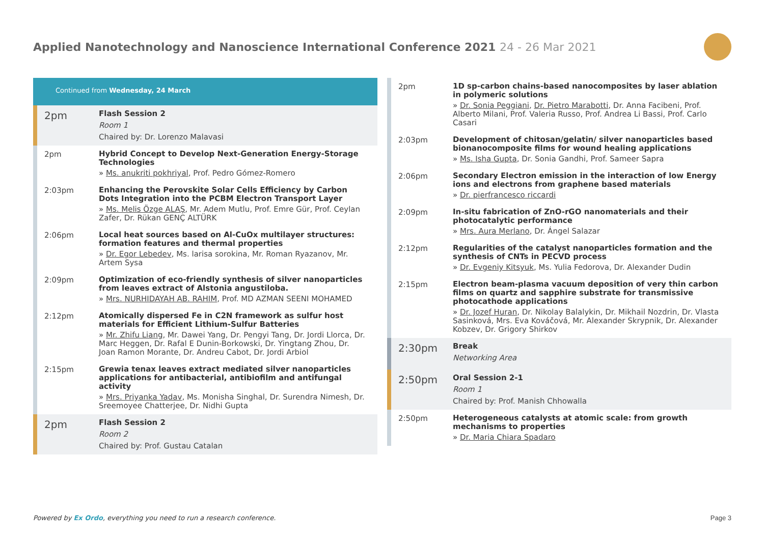Applied Nanotechnology and Nanoscience International Conference 2021 24 - 26 Mar 2021
Continued from Wednesday, 24 March
2pm
Flash Session 2
Room 1
Chaired by: Dr. Lorenzo Malavasi
2pm
Hybrid Concept to Develop Next-Generation Energy-Storage Technologies
» Ms. anukriti pokhriyal, Prof. Pedro Gómez-Romero
2:03pm
Enhancing the Perovskite Solar Cells Efficiency by Carbon Dots Integration into the PCBM Electron Transport Layer
» Ms. Melis Özge ALAŞ, Mr. Adem Mutlu, Prof. Emre Gür, Prof. Ceylan Zafer, Dr. Rükan GENÇ ALTÜRK
2:06pm
Local heat sources based on Al-CuOx multilayer structures: formation features and thermal properties
» Dr. Egor Lebedev, Ms. larisa sorokina, Mr. Roman Ryazanov, Mr. Artem Sysa
2:09pm
Optimization of eco-friendly synthesis of silver nanoparticles from leaves extract of Alstonia angustiloba.
» Mrs. NURHIDAYAH AB. RAHIM, Prof. MD AZMAN SEENI MOHAMED
2:12pm
Atomically dispersed Fe in C2N framework as sulfur host materials for Efficient Lithium-Sulfur Batteries
» Mr. Zhifu Liang, Mr. Dawei Yang, Dr. Pengyi Tang, Dr. Jordi Llorca, Dr. Marc Heggen, Dr. Rafal E Dunin-Borkowski, Dr. Yingtang Zhou, Dr. Joan Ramon Morante, Dr. Andreu Cabot, Dr. Jordi Arbiol
2:15pm
Grewia tenax leaves extract mediated silver nanoparticles applications for antibacterial, antibiofilm and antifungal activity
» Mrs. Priyanka Yadav, Ms. Monisha Singhal, Dr. Surendra Nimesh, Dr. Sreemoyee Chatterjee, Dr. Nidhi Gupta
2pm
Flash Session 2
Room 2
Chaired by: Prof. Gustau Catalan
2pm
1D sp-carbon chains-based nanocomposites by laser ablation in polymeric solutions
» Dr. Sonia Peggiani, Dr. Pietro Marabotti, Dr. Anna Facibeni, Prof. Alberto Milani, Prof. Valeria Russo, Prof. Andrea Li Bassi, Prof. Carlo Casari
2:03pm
Development of chitosan/gelatin/ silver nanoparticles based bionanocomposite films for wound healing applications
» Ms. Isha Gupta, Dr. Sonia Gandhi, Prof. Sameer Sapra
2:06pm
Secondary Electron emission in the interaction of low Energy ions and electrons from graphene based materials
» Dr. pierfrancesco riccardi
2:09pm
In-situ fabrication of ZnO-rGO nanomaterials and their photocatalytic performance
» Mrs. Aura Merlano, Dr. Ángel Salazar
2:12pm
Regularities of the catalyst nanoparticles formation and the synthesis of CNTs in PECVD process
» Dr. Evgeniy Kitsyuk, Ms. Yulia Fedorova, Dr. Alexander Dudin
2:15pm
Electron beam-plasma vacuum deposition of very thin carbon films on quartz and sapphire substrate for transmissive photocathode applications
» Dr. Jozef Huran, Dr. Nikolay Balalykin, Dr. Mikhail Nozdrin, Dr. Vlasta Sasinková, Mrs. Eva Kováčová, Mr. Alexander Skrypnik, Dr. Alexander Kobzev, Dr. Grigory Shirkov
2:30pm
Break
Networking Area
2:50pm
Oral Session 2-1
Room 1
Chaired by: Prof. Manish Chhowalla
2:50pm
Heterogeneous catalysts at atomic scale: from growth mechanisms to properties
» Dr. Maria Chiara Spadaro
Powered by Ex Ordo, everything you need to run a research conference.
Page 3